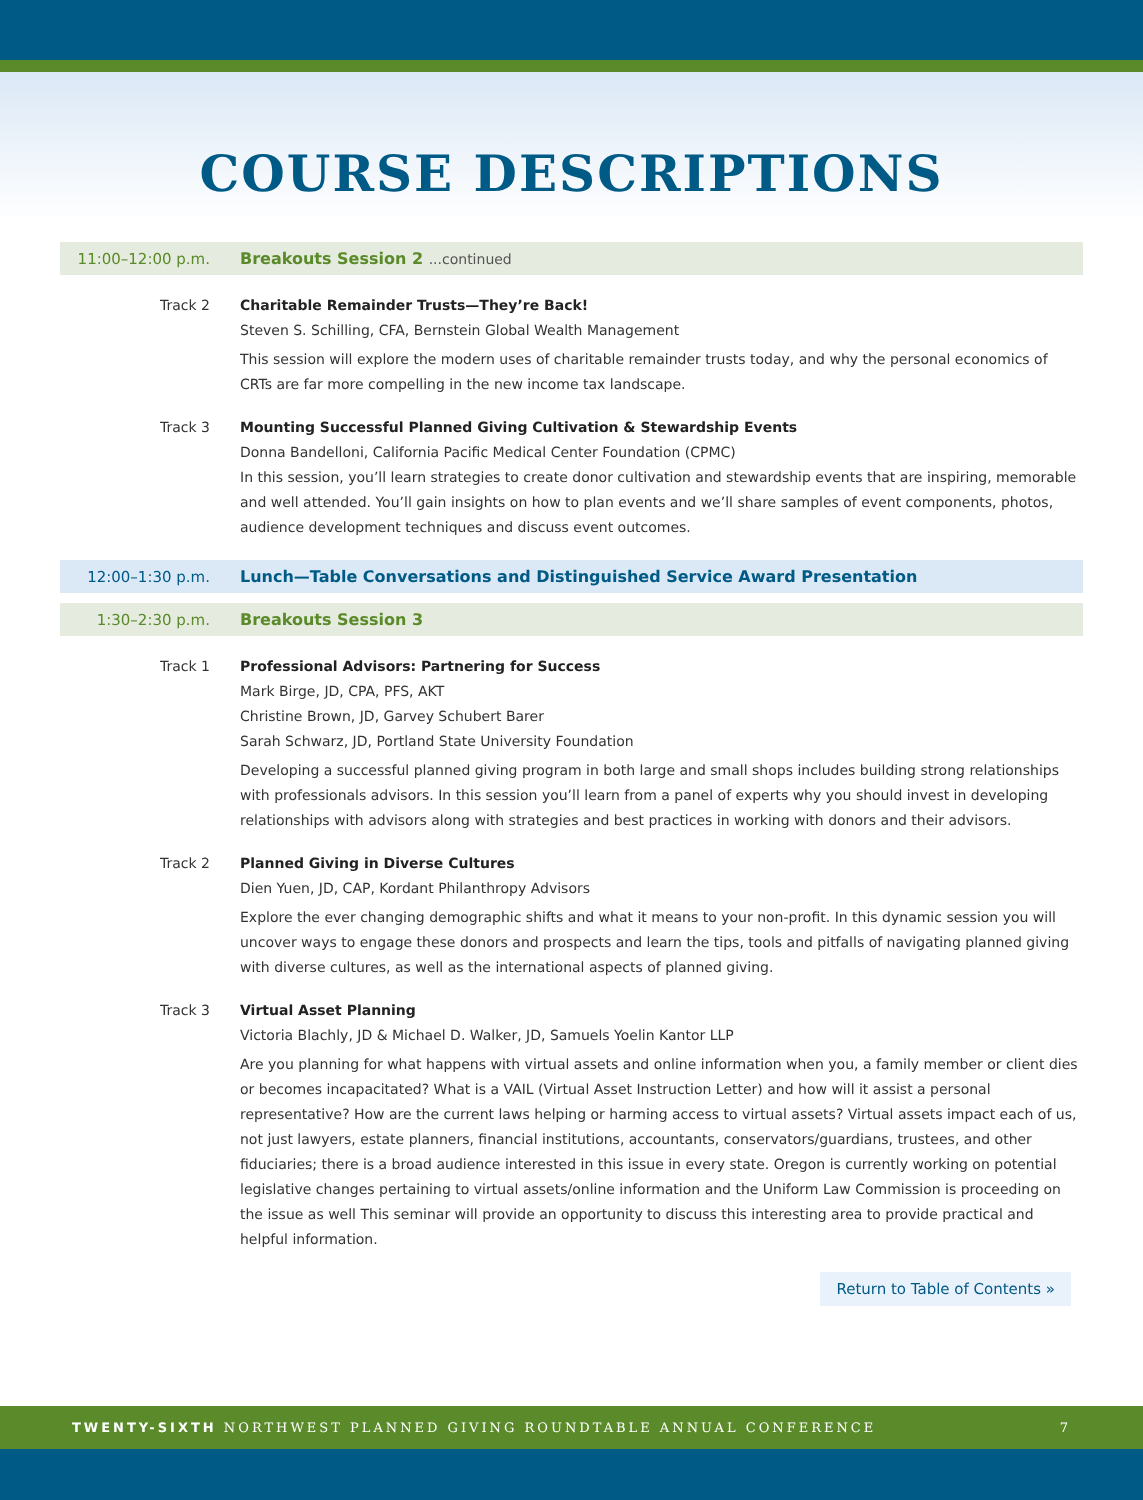COURSE DESCRIPTIONS
11:00–12:00 p.m. Breakouts Session 2 ...continued
Track 2 Charitable Remainder Trusts—They’re Back!
Steven S. Schilling, CFA, Bernstein Global Wealth Management
This session will explore the modern uses of charitable remainder trusts today, and why the personal economics of CRTs are far more compelling in the new income tax landscape.
Track 3 Mounting Successful Planned Giving Cultivation & Stewardship Events
Donna Bandelloni, California Pacific Medical Center Foundation (CPMC)
In this session, you’ll learn strategies to create donor cultivation and stewardship events that are inspiring, memorable and well attended. You’ll gain insights on how to plan events and we’ll share samples of event components, photos, audience development techniques and discuss event outcomes.
12:00–1:30 p.m. Lunch—Table Conversations and Distinguished Service Award Presentation
1:30–2:30 p.m. Breakouts Session 3
Track 1 Professional Advisors: Partnering for Success
Mark Birge, JD, CPA, PFS, AKT
Christine Brown, JD, Garvey Schubert Barer
Sarah Schwarz, JD, Portland State University Foundation
Developing a successful planned giving program in both large and small shops includes building strong relationships with professionals advisors. In this session you’ll learn from a panel of experts why you should invest in developing relationships with advisors along with strategies and best practices in working with donors and their advisors.
Track 2 Planned Giving in Diverse Cultures
Dien Yuen, JD, CAP, Kordant Philanthropy Advisors
Explore the ever changing demographic shifts and what it means to your non-profit. In this dynamic session you will uncover ways to engage these donors and prospects and learn the tips, tools and pitfalls of navigating planned giving with diverse cultures, as well as the international aspects of planned giving.
Track 3 Virtual Asset Planning
Victoria Blachly, JD & Michael D. Walker, JD, Samuels Yoelin Kantor LLP
Are you planning for what happens with virtual assets and online information when you, a family member or client dies or becomes incapacitated? What is a VAIL (Virtual Asset Instruction Letter) and how will it assist a personal representative? How are the current laws helping or harming access to virtual assets? Virtual assets impact each of us, not just lawyers, estate planners, financial institutions, accountants, conservators/guardians, trustees, and other fiduciaries; there is a broad audience interested in this issue in every state. Oregon is currently working on potential legislative changes pertaining to virtual assets/online information and the Uniform Law Commission is proceeding on the issue as well This seminar will provide an opportunity to discuss this interesting area to provide practical and helpful information.
Return to Table of Contents »
TWENTY-SIXTH NORTHWEST PLANNED GIVING ROUNDTABLE ANNUAL CONFERENCE 7